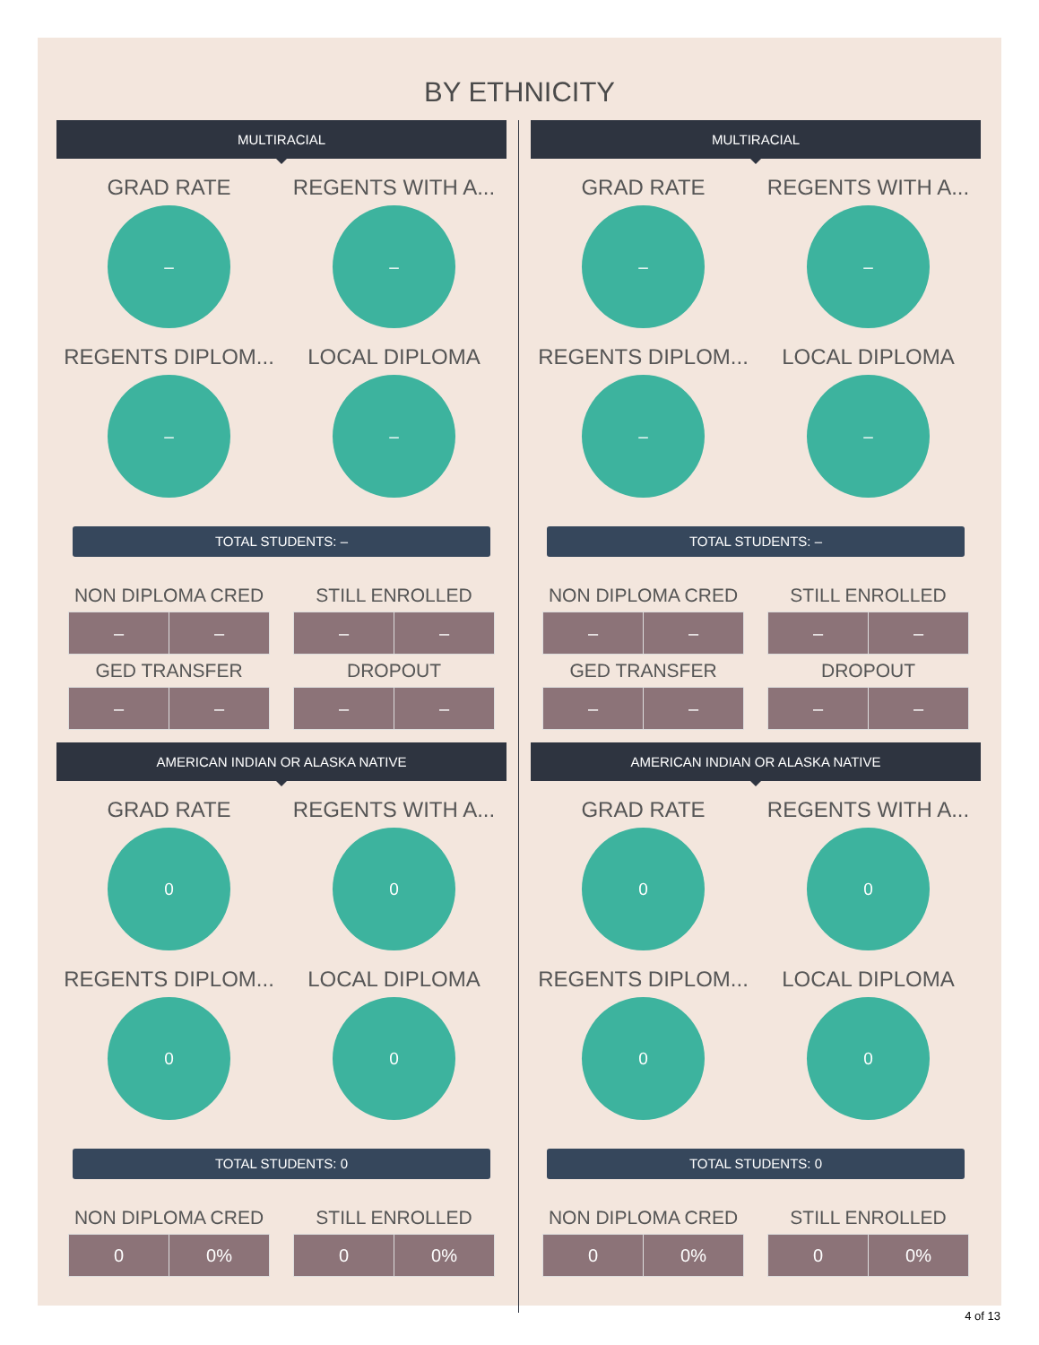BY ETHNICITY
MULTIRACIAL
GRAD RATE
–
REGENTS WITH A...
–
REGENTS DIPLOM...
–
LOCAL DIPLOMA
–
TOTAL STUDENTS: –
NON DIPLOMA CRED
| – | – |
STILL ENROLLED
| – | – |
GED TRANSFER
| – | – |
DROPOUT
| – | – |
AMERICAN INDIAN OR ALASKA NATIVE
GRAD RATE
0
REGENTS WITH A...
0
REGENTS DIPLOM...
0
LOCAL DIPLOMA
0
TOTAL STUDENTS: 0
NON DIPLOMA CRED
| 0 | 0% |
STILL ENROLLED
| 0 | 0% |
MULTIRACIAL
GRAD RATE
–
REGENTS WITH A...
–
REGENTS DIPLOM...
–
LOCAL DIPLOMA
–
TOTAL STUDENTS: –
NON DIPLOMA CRED
| – | – |
STILL ENROLLED
| – | – |
GED TRANSFER
| – | – |
DROPOUT
| – | – |
AMERICAN INDIAN OR ALASKA NATIVE
GRAD RATE
0
REGENTS WITH A...
0
REGENTS DIPLOM...
0
LOCAL DIPLOMA
0
TOTAL STUDENTS: 0
NON DIPLOMA CRED
| 0 | 0% |
STILL ENROLLED
| 0 | 0% |
4 of 13